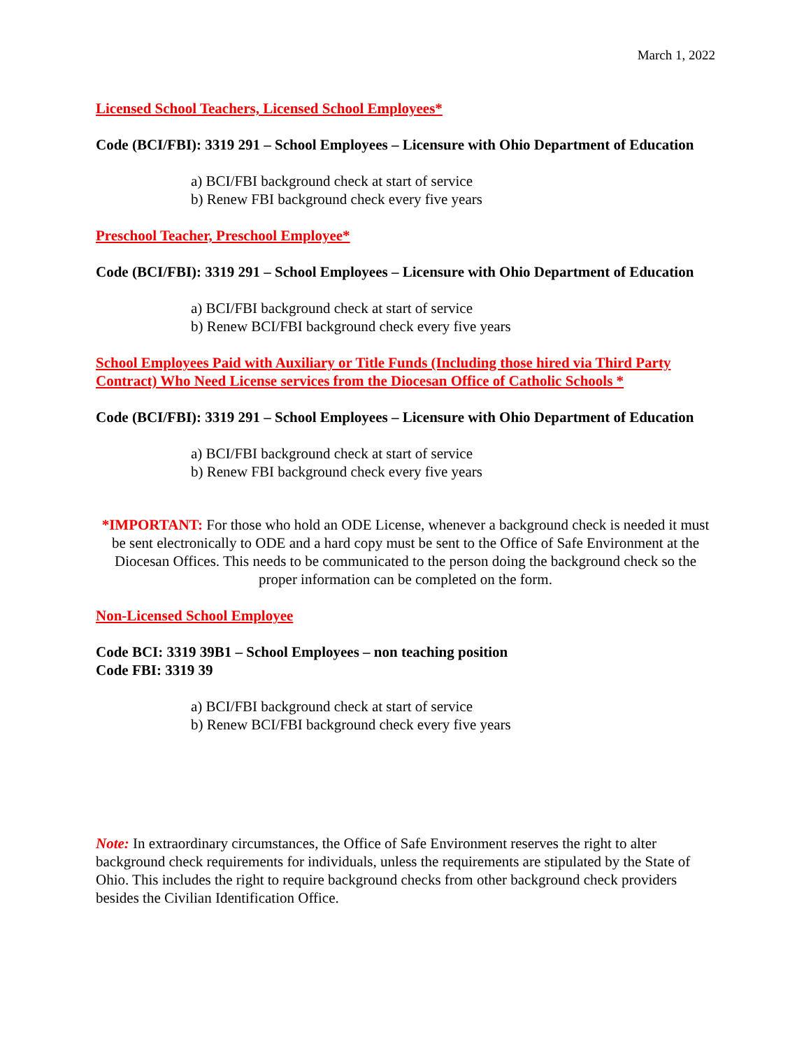March 1, 2022
Licensed School Teachers, Licensed School Employees*
Code (BCI/FBI): 3319 291 – School Employees – Licensure with Ohio Department of Education
a) BCI/FBI background check at start of service
b) Renew FBI background check every five years
Preschool Teacher, Preschool Employee*
Code (BCI/FBI): 3319 291 – School Employees – Licensure with Ohio Department of Education
a) BCI/FBI background check at start of service
b) Renew BCI/FBI background check every five years
School Employees Paid with Auxiliary or Title Funds (Including those hired via Third Party Contract) Who Need License services from the Diocesan Office of Catholic Schools *
Code (BCI/FBI): 3319 291 – School Employees – Licensure with Ohio Department of Education
a) BCI/FBI background check at start of service
b) Renew FBI background check every five years
*IMPORTANT: For those who hold an ODE License, whenever a background check is needed it must be sent electronically to ODE and a hard copy must be sent to the Office of Safe Environment at the Diocesan Offices. This needs to be communicated to the person doing the background check so the proper information can be completed on the form.
Non-Licensed School Employee
Code BCI: 3319 39B1 – School Employees – non teaching position
Code FBI: 3319 39
a) BCI/FBI background check at start of service
b) Renew BCI/FBI background check every five years
Note: In extraordinary circumstances, the Office of Safe Environment reserves the right to alter background check requirements for individuals, unless the requirements are stipulated by the State of Ohio. This includes the right to require background checks from other background check providers besides the Civilian Identification Office.